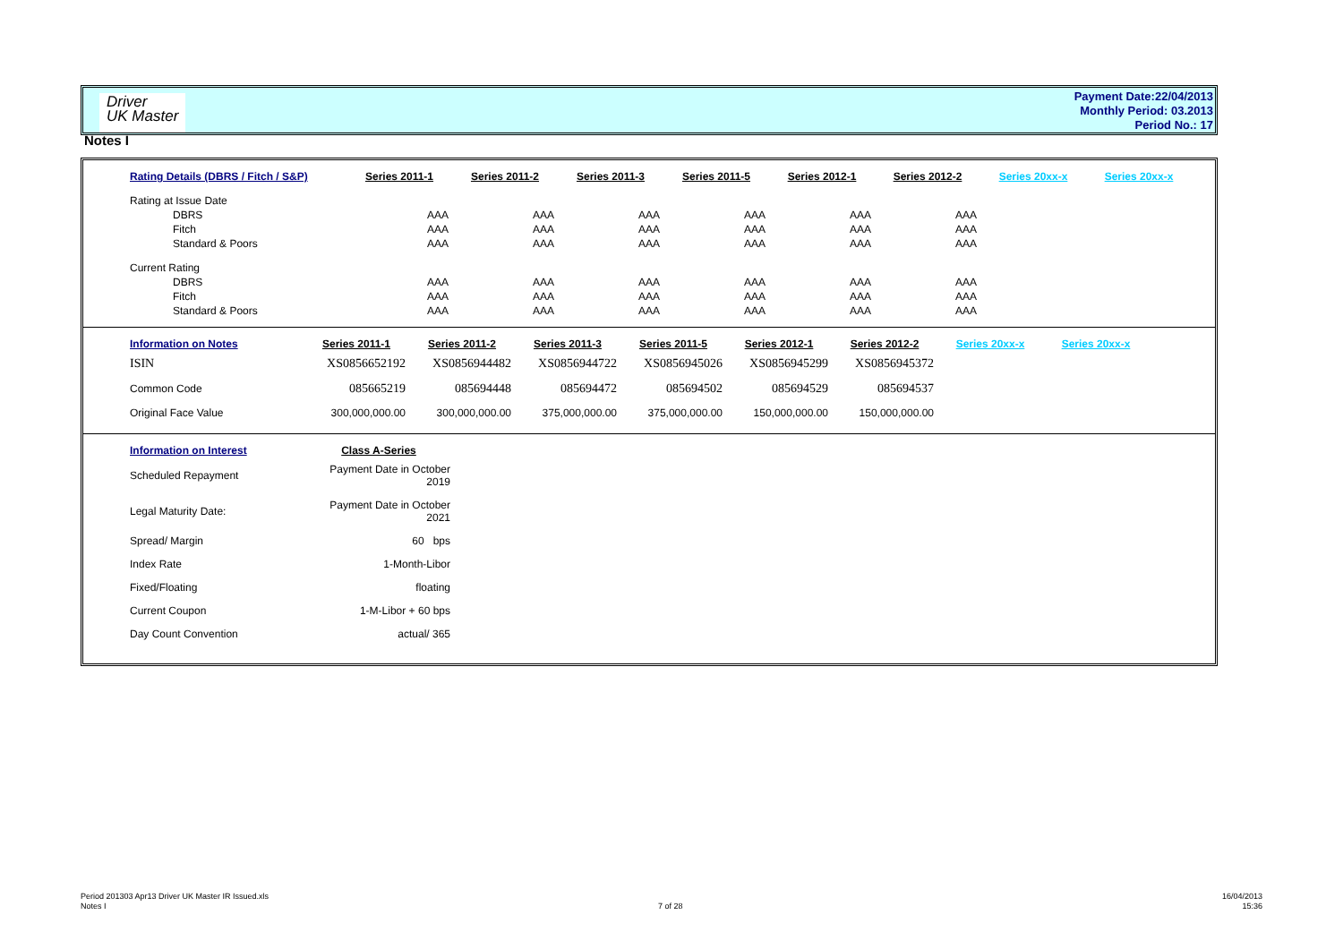Driver
UK Master
Payment Date:22/04/2013
Monthly Period: 03.2013
Period No.: 17
Notes I
| Rating Details (DBRS / Fitch / S&P) | Series 2011-1 | Series 2011-2 | Series 2011-3 | Series 2011-5 | Series 2012-1 | Series 2012-2 | Series 20xx-x | Series 20xx-x |
| --- | --- | --- | --- | --- | --- | --- | --- | --- |
| Rating at Issue Date | | | | | | | | |
| DBRS | AAA | AAA | AAA | AAA | AAA | AAA | | |
| Fitch | AAA | AAA | AAA | AAA | AAA | AAA | | |
| Standard & Poors | AAA | AAA | AAA | AAA | AAA | AAA | | |
| Current Rating | | | | | | | | |
| DBRS | AAA | AAA | AAA | AAA | AAA | AAA | | |
| Fitch | AAA | AAA | AAA | AAA | AAA | AAA | | |
| Standard & Poors | AAA | AAA | AAA | AAA | AAA | AAA | | |
| Information on Notes | Series 2011-1 | Series 2011-2 | Series 2011-3 | Series 2011-5 | Series 2012-1 | Series 2012-2 | Series 20xx-x | Series 20xx-x |
| --- | --- | --- | --- | --- | --- | --- | --- | --- |
| ISIN | XS0856652192 | XS0856944482 | XS0856944722 | XS0856945026 | XS0856945299 | XS0856945372 | | |
| Common Code | 085665219 | 085694448 | 085694472 | 085694502 | 085694529 | 085694537 | | |
| Original Face Value | 300,000,000.00 | 300,000,000.00 | 375,000,000.00 | 375,000,000.00 | 150,000,000.00 | 150,000,000.00 | | |
| Information on Interest | Class A-Series |
| --- | --- |
| Scheduled Repayment | Payment Date in October 2019 |
| Legal Maturity Date: | Payment Date in October 2021 |
| Spread/ Margin | 60 bps |
| Index Rate | 1-Month-Libor |
| Fixed/Floating | floating |
| Current Coupon | 1-M-Libor + 60 bps |
| Day Count Convention | actual/ 365 |
Period 201303 Apr13 Driver UK Master IR Issued.xls
Notes I
7 of 28
16/04/2013
15:36